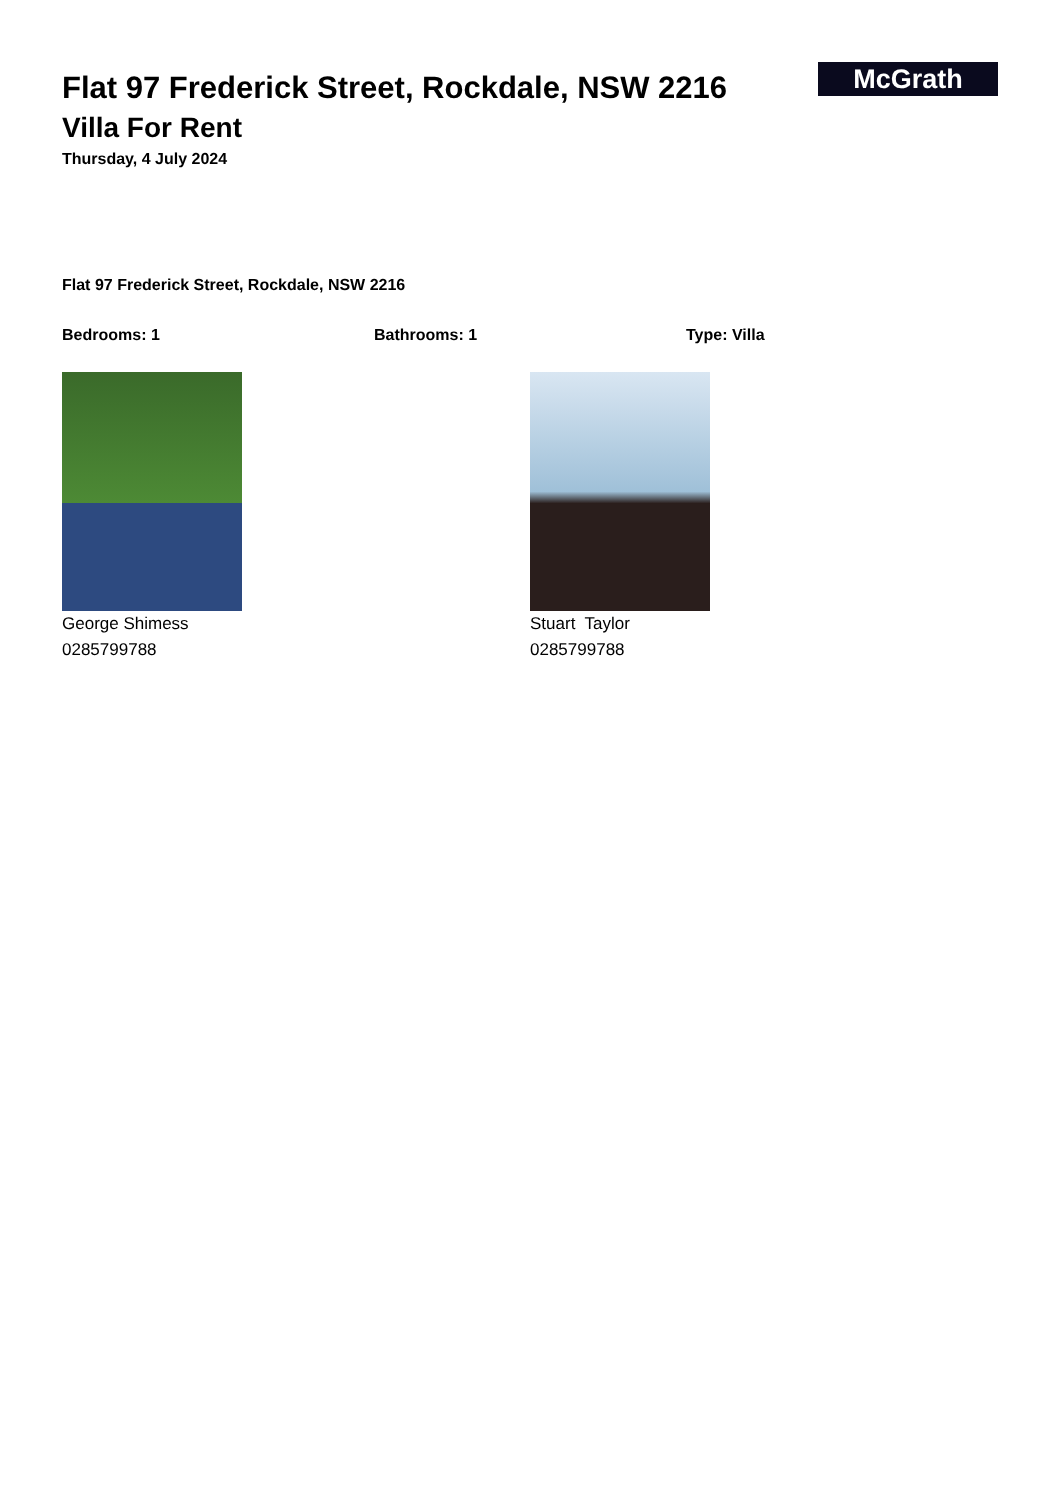McGrath
Flat 97 Frederick Street, Rockdale, NSW 2216
Villa For Rent
Thursday, 4 July 2024
Flat 97 Frederick Street, Rockdale, NSW 2216
Bedrooms: 1 Bathrooms: 1 Type: Villa
George Shimess
0285799788
Stuart Taylor
0285799788